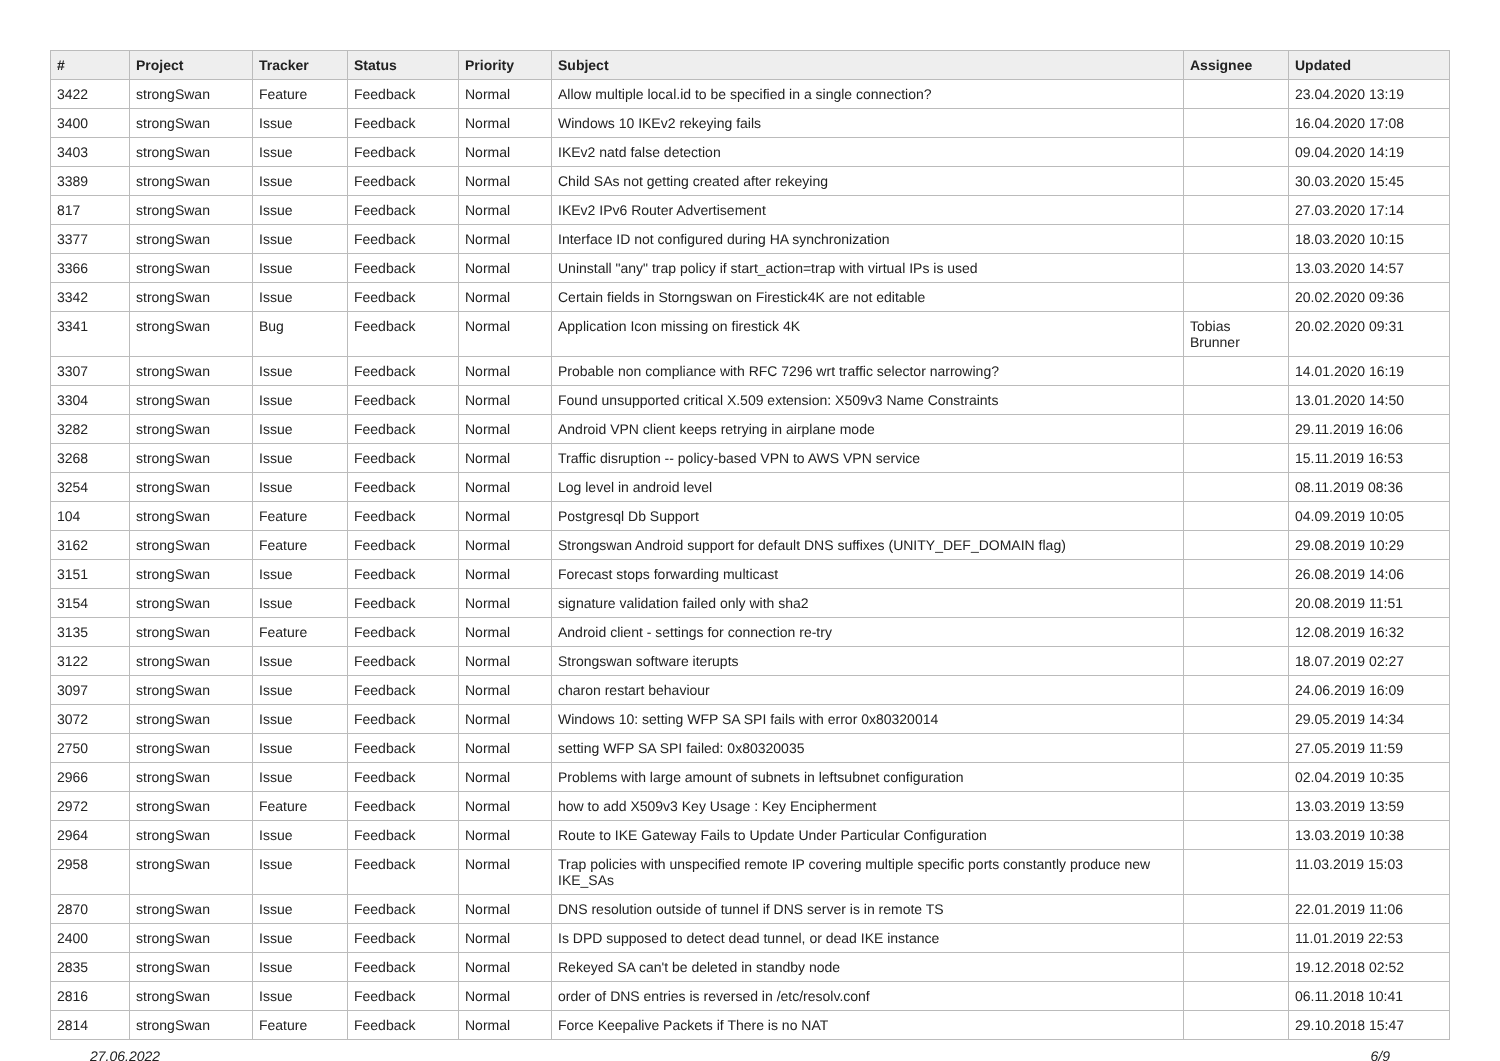| # | Project | Tracker | Status | Priority | Subject | Assignee | Updated |
| --- | --- | --- | --- | --- | --- | --- | --- |
| 3422 | strongSwan | Feature | Feedback | Normal | Allow multiple local.id to be specified in a single connection? | | 23.04.2020 13:19 |
| 3400 | strongSwan | Issue | Feedback | Normal | Windows 10 IKEv2 rekeying fails | | 16.04.2020 17:08 |
| 3403 | strongSwan | Issue | Feedback | Normal | IKEv2 natd false detection | | 09.04.2020 14:19 |
| 3389 | strongSwan | Issue | Feedback | Normal | Child SAs not getting created after rekeying | | 30.03.2020 15:45 |
| 817 | strongSwan | Issue | Feedback | Normal | IKEv2 IPv6 Router Advertisement | | 27.03.2020 17:14 |
| 3377 | strongSwan | Issue | Feedback | Normal | Interface ID not configured during HA synchronization | | 18.03.2020 10:15 |
| 3366 | strongSwan | Issue | Feedback | Normal | Uninstall "any" trap policy if start_action=trap with virtual IPs is used | | 13.03.2020 14:57 |
| 3342 | strongSwan | Issue | Feedback | Normal | Certain fields in Storngswan on Firestick4K are not editable | | 20.02.2020 09:36 |
| 3341 | strongSwan | Bug | Feedback | Normal | Application Icon missing on firestick 4K | Tobias Brunner | 20.02.2020 09:31 |
| 3307 | strongSwan | Issue | Feedback | Normal | Probable non compliance with RFC 7296 wrt traffic selector narrowing? | | 14.01.2020 16:19 |
| 3304 | strongSwan | Issue | Feedback | Normal | Found unsupported critical X.509 extension: X509v3 Name Constraints | | 13.01.2020 14:50 |
| 3282 | strongSwan | Issue | Feedback | Normal | Android VPN client keeps retrying in airplane mode | | 29.11.2019 16:06 |
| 3268 | strongSwan | Issue | Feedback | Normal | Traffic disruption -- policy-based VPN to AWS VPN service | | 15.11.2019 16:53 |
| 3254 | strongSwan | Issue | Feedback | Normal | Log level in android level | | 08.11.2019 08:36 |
| 104 | strongSwan | Feature | Feedback | Normal | Postgresql Db Support | | 04.09.2019 10:05 |
| 3162 | strongSwan | Feature | Feedback | Normal | Strongswan Android support for default DNS suffixes (UNITY_DEF_DOMAIN flag) | | 29.08.2019 10:29 |
| 3151 | strongSwan | Issue | Feedback | Normal | Forecast stops forwarding multicast | | 26.08.2019 14:06 |
| 3154 | strongSwan | Issue | Feedback | Normal | signature validation failed only with sha2 | | 20.08.2019 11:51 |
| 3135 | strongSwan | Feature | Feedback | Normal | Android client - settings for connection re-try | | 12.08.2019 16:32 |
| 3122 | strongSwan | Issue | Feedback | Normal | Strongswan software iterupts | | 18.07.2019 02:27 |
| 3097 | strongSwan | Issue | Feedback | Normal | charon restart behaviour | | 24.06.2019 16:09 |
| 3072 | strongSwan | Issue | Feedback | Normal | Windows 10: setting WFP SA SPI fails with error 0x80320014 | | 29.05.2019 14:34 |
| 2750 | strongSwan | Issue | Feedback | Normal | setting WFP SA SPI failed: 0x80320035 | | 27.05.2019 11:59 |
| 2966 | strongSwan | Issue | Feedback | Normal | Problems with large amount of subnets in leftsubnet configuration | | 02.04.2019 10:35 |
| 2972 | strongSwan | Feature | Feedback | Normal | how to add X509v3 Key Usage : Key Encipherment | | 13.03.2019 13:59 |
| 2964 | strongSwan | Issue | Feedback | Normal | Route to IKE Gateway Fails to Update Under Particular Configuration | | 13.03.2019 10:38 |
| 2958 | strongSwan | Issue | Feedback | Normal | Trap policies with unspecified remote IP covering multiple specific ports constantly produce new IKE_SAs | | 11.03.2019 15:03 |
| 2870 | strongSwan | Issue | Feedback | Normal | DNS resolution outside of tunnel if DNS server is in remote TS | | 22.01.2019 11:06 |
| 2400 | strongSwan | Issue | Feedback | Normal | Is DPD supposed to detect dead tunnel, or dead IKE instance | | 11.01.2019 22:53 |
| 2835 | strongSwan | Issue | Feedback | Normal | Rekeyed SA can't be deleted in standby node | | 19.12.2018 02:52 |
| 2816 | strongSwan | Issue | Feedback | Normal | order of DNS entries is reversed in /etc/resolv.conf | | 06.11.2018 10:41 |
| 2814 | strongSwan | Feature | Feedback | Normal | Force Keepalive Packets if There is no NAT | | 29.10.2018 15:47 |
27.06.2022 6/9